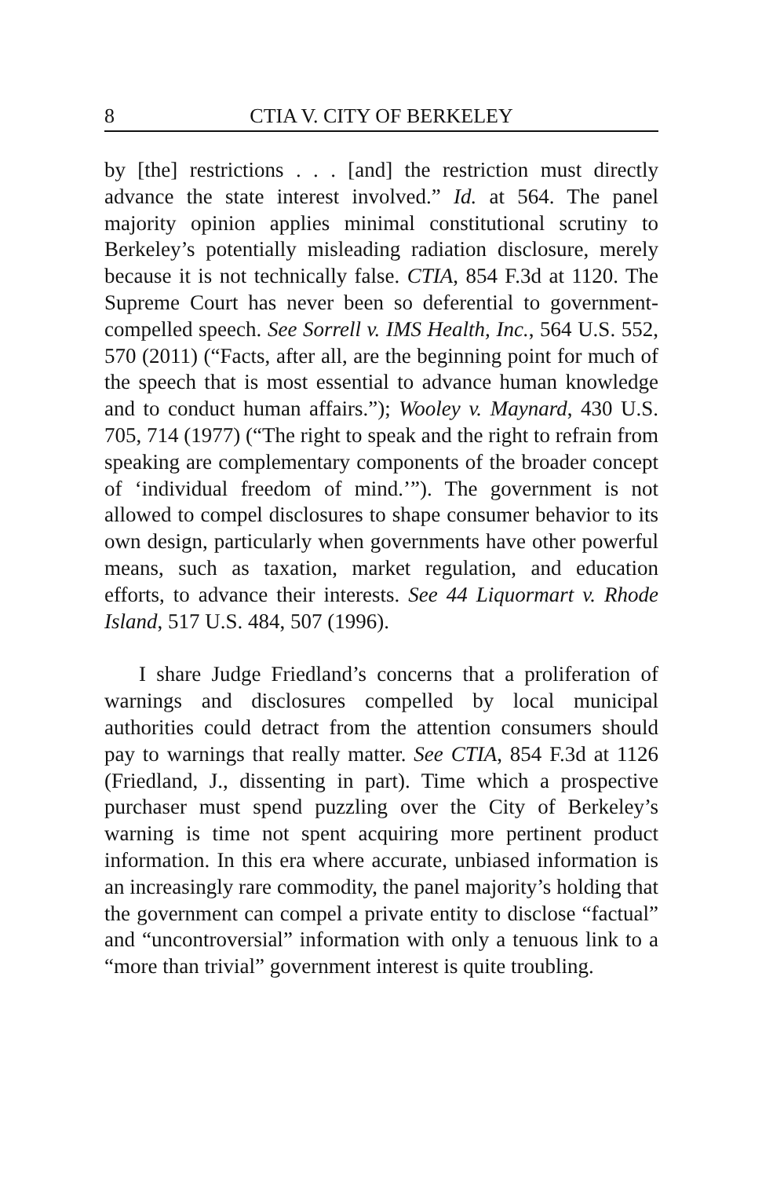8 CTIA V. CITY OF BERKELEY
by [the] restrictions . . . [and] the restriction must directly advance the state interest involved.” Id. at 564. The panel majority opinion applies minimal constitutional scrutiny to Berkeley’s potentially misleading radiation disclosure, merely because it is not technically false. CTIA, 854 F.3d at 1120. The Supreme Court has never been so deferential to government-compelled speech. See Sorrell v. IMS Health, Inc., 564 U.S. 552, 570 (2011) (“Facts, after all, are the beginning point for much of the speech that is most essential to advance human knowledge and to conduct human affairs.”); Wooley v. Maynard, 430 U.S. 705, 714 (1977) (“The right to speak and the right to refrain from speaking are complementary components of the broader concept of ‘individual freedom of mind.’”). The government is not allowed to compel disclosures to shape consumer behavior to its own design, particularly when governments have other powerful means, such as taxation, market regulation, and education efforts, to advance their interests. See 44 Liquormart v. Rhode Island, 517 U.S. 484, 507 (1996).
I share Judge Friedland’s concerns that a proliferation of warnings and disclosures compelled by local municipal authorities could detract from the attention consumers should pay to warnings that really matter. See CTIA, 854 F.3d at 1126 (Friedland, J., dissenting in part). Time which a prospective purchaser must spend puzzling over the City of Berkeley’s warning is time not spent acquiring more pertinent product information. In this era where accurate, unbiased information is an increasingly rare commodity, the panel majority’s holding that the government can compel a private entity to disclose “factual” and “uncontroversial” information with only a tenuous link to a “more than trivial” government interest is quite troubling.